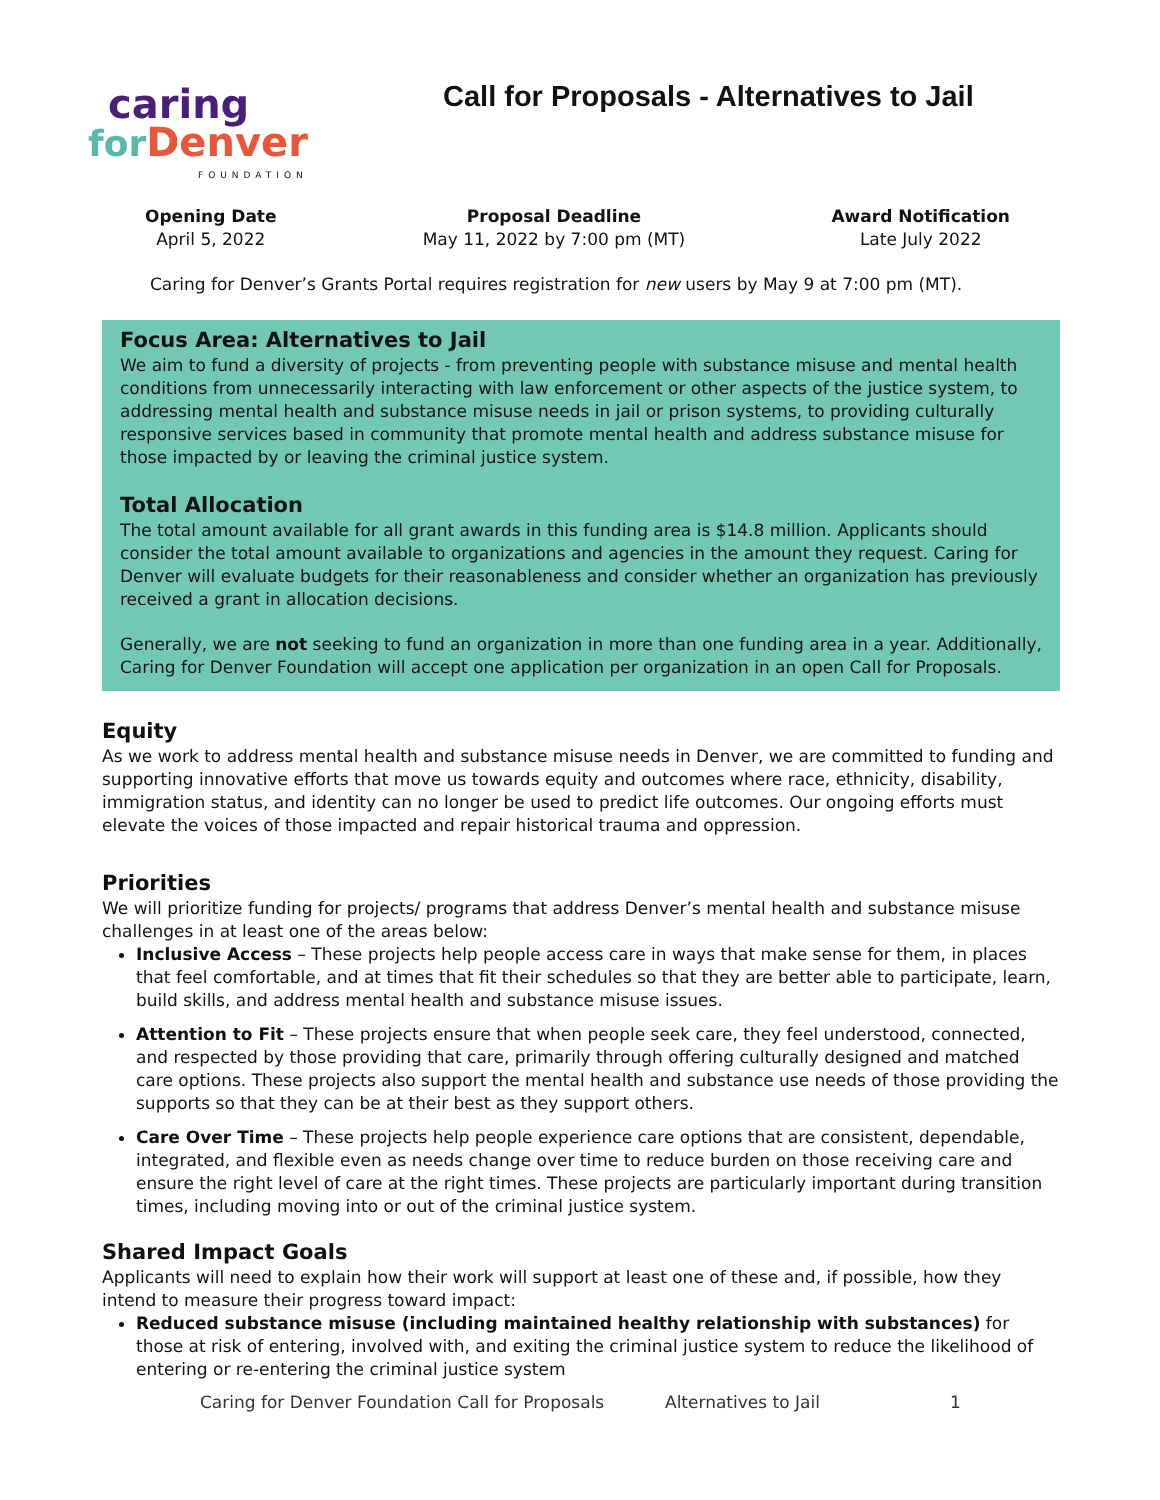caring
for Denver
FOUNDATION
Call for Proposals - Alternatives to Jail
Opening Date
April 5, 2022
Proposal Deadline
May 11, 2022 by 7:00 pm (MT)
Award Notification
Late July 2022
Caring for Denver’s Grants Portal requires registration for new users by May 9 at 7:00 pm (MT).
Focus Area: Alternatives to Jail
We aim to fund a diversity of projects - from preventing people with substance misuse and mental health conditions from unnecessarily interacting with law enforcement or other aspects of the justice system, to addressing mental health and substance misuse needs in jail or prison systems, to providing culturally responsive services based in community that promote mental health and address substance misuse for those impacted by or leaving the criminal justice system.
Total Allocation
The total amount available for all grant awards in this funding area is $14.8 million. Applicants should consider the total amount available to organizations and agencies in the amount they request. Caring for Denver will evaluate budgets for their reasonableness and consider whether an organization has previously received a grant in allocation decisions.
Generally, we are not seeking to fund an organization in more than one funding area in a year. Additionally, Caring for Denver Foundation will accept one application per organization in an open Call for Proposals.
Equity
As we work to address mental health and substance misuse needs in Denver, we are committed to funding and supporting innovative efforts that move us towards equity and outcomes where race, ethnicity, disability, immigration status, and identity can no longer be used to predict life outcomes. Our ongoing efforts must elevate the voices of those impacted and repair historical trauma and oppression.
Priorities
We will prioritize funding for projects/ programs that address Denver’s mental health and substance misuse challenges in at least one of the areas below:
Inclusive Access – These projects help people access care in ways that make sense for them, in places that feel comfortable, and at times that fit their schedules so that they are better able to participate, learn, build skills, and address mental health and substance misuse issues.
Attention to Fit – These projects ensure that when people seek care, they feel understood, connected, and respected by those providing that care, primarily through offering culturally designed and matched care options. These projects also support the mental health and substance use needs of those providing the supports so that they can be at their best as they support others.
Care Over Time – These projects help people experience care options that are consistent, dependable, integrated, and flexible even as needs change over time to reduce burden on those receiving care and ensure the right level of care at the right times. These projects are particularly important during transition times, including moving into or out of the criminal justice system.
Shared Impact Goals
Applicants will need to explain how their work will support at least one of these and, if possible, how they intend to measure their progress toward impact:
Reduced substance misuse (including maintained healthy relationship with substances) for those at risk of entering, involved with, and exiting the criminal justice system to reduce the likelihood of entering or re-entering the criminal justice system
Caring for Denver Foundation Call for Proposals Alternatives to Jail 1